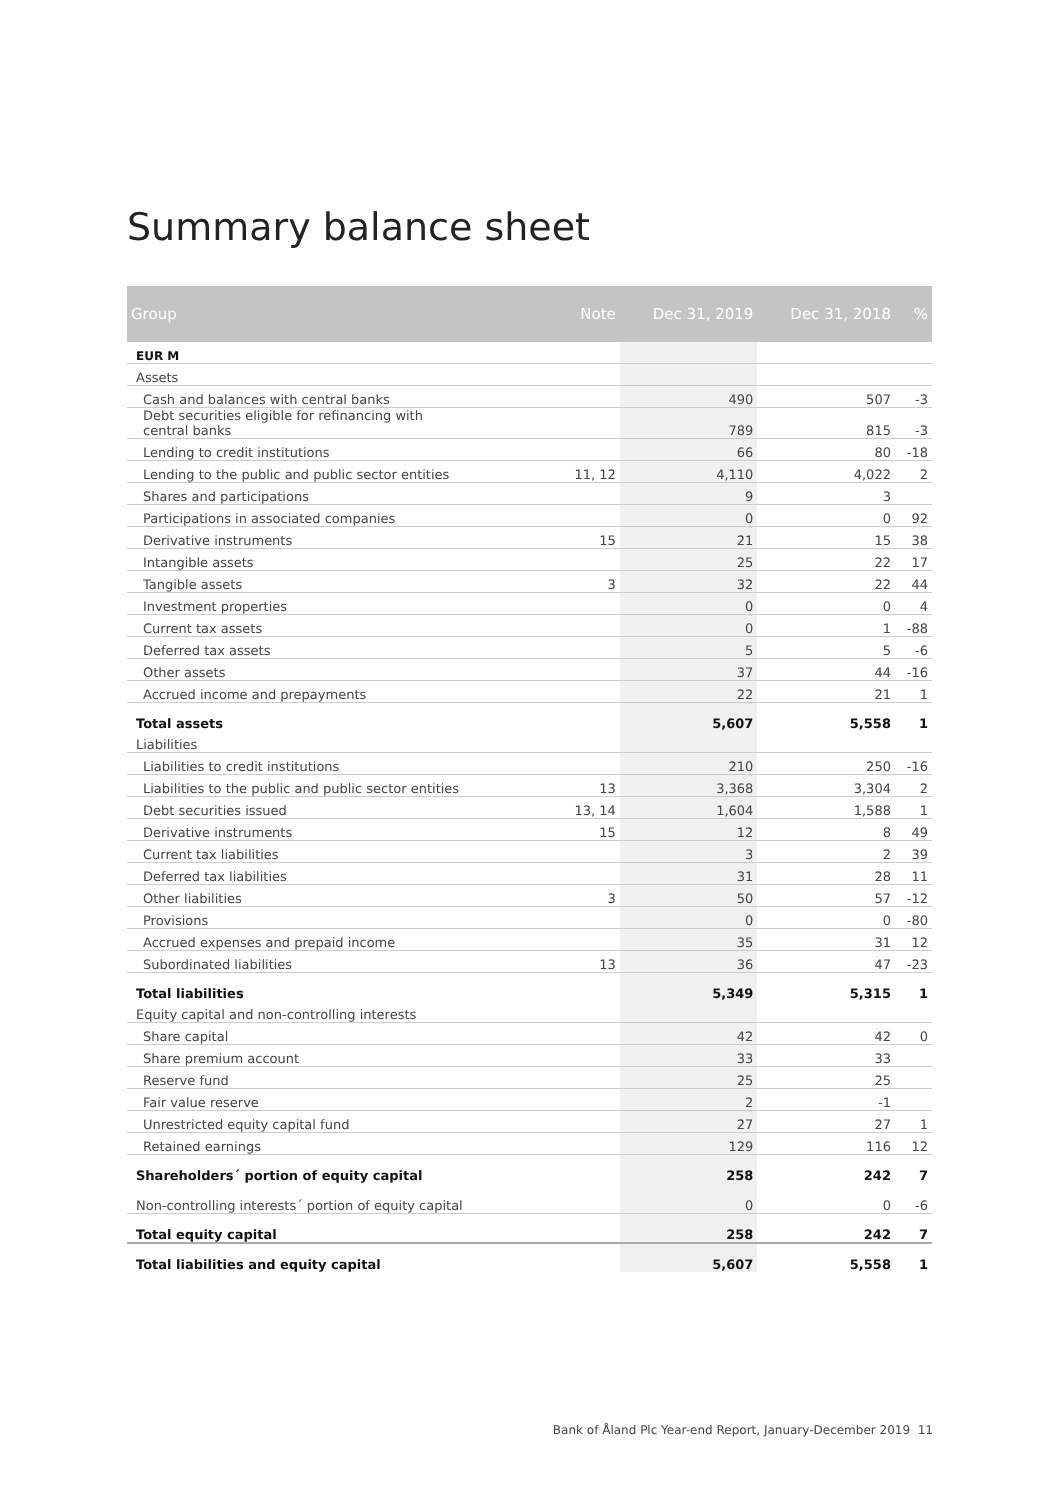Summary balance sheet
| Group | Note | Dec 31, 2019 | Dec 31, 2018 | % |
| --- | --- | --- | --- | --- |
| EUR M | | | | |
| Assets | | | | |
| Cash and balances with central banks | | 490 | 507 | -3 |
| Debt securities eligible for refinancing with central banks | | 789 | 815 | -3 |
| Lending to credit institutions | | 66 | 80 | -18 |
| Lending to the public and public sector entities | 11, 12 | 4,110 | 4,022 | 2 |
| Shares and participations | | 9 | 3 | |
| Participations in associated companies | | 0 | 0 | 92 |
| Derivative instruments | 15 | 21 | 15 | 38 |
| Intangible assets | | 25 | 22 | 17 |
| Tangible assets | 3 | 32 | 22 | 44 |
| Investment properties | | 0 | 0 | 4 |
| Current tax assets | | 0 | 1 | -88 |
| Deferred tax assets | | 5 | 5 | -6 |
| Other assets | | 37 | 44 | -16 |
| Accrued income and prepayments | | 22 | 21 | 1 |
| Total assets | | 5,607 | 5,558 | 1 |
| Liabilities | | | | |
| Liabilities to credit institutions | | 210 | 250 | -16 |
| Liabilities to the public and public sector entities | 13 | 3,368 | 3,304 | 2 |
| Debt securities issued | 13, 14 | 1,604 | 1,588 | 1 |
| Derivative instruments | 15 | 12 | 8 | 49 |
| Current tax liabilities | | 3 | 2 | 39 |
| Deferred tax liabilities | | 31 | 28 | 11 |
| Other liabilities | 3 | 50 | 57 | -12 |
| Provisions | | 0 | 0 | -80 |
| Accrued expenses and prepaid income | | 35 | 31 | 12 |
| Subordinated liabilities | 13 | 36 | 47 | -23 |
| Total liabilities | | 5,349 | 5,315 | 1 |
| Equity capital and non-controlling interests | | | | |
| Share capital | | 42 | 42 | 0 |
| Share premium account | | 33 | 33 | |
| Reserve fund | | 25 | 25 | |
| Fair value reserve | | 2 | -1 | |
| Unrestricted equity capital fund | | 27 | 27 | 1 |
| Retained earnings | | 129 | 116 | 12 |
| Shareholders´ portion of equity capital | | 258 | 242 | 7 |
| Non-controlling interests´ portion of equity capital | | 0 | 0 | -6 |
| Total equity capital | | 258 | 242 | 7 |
| Total liabilities and equity capital | | 5,607 | 5,558 | 1 |
Bank of Åland Plc Year-end Report, January-December 2019 11